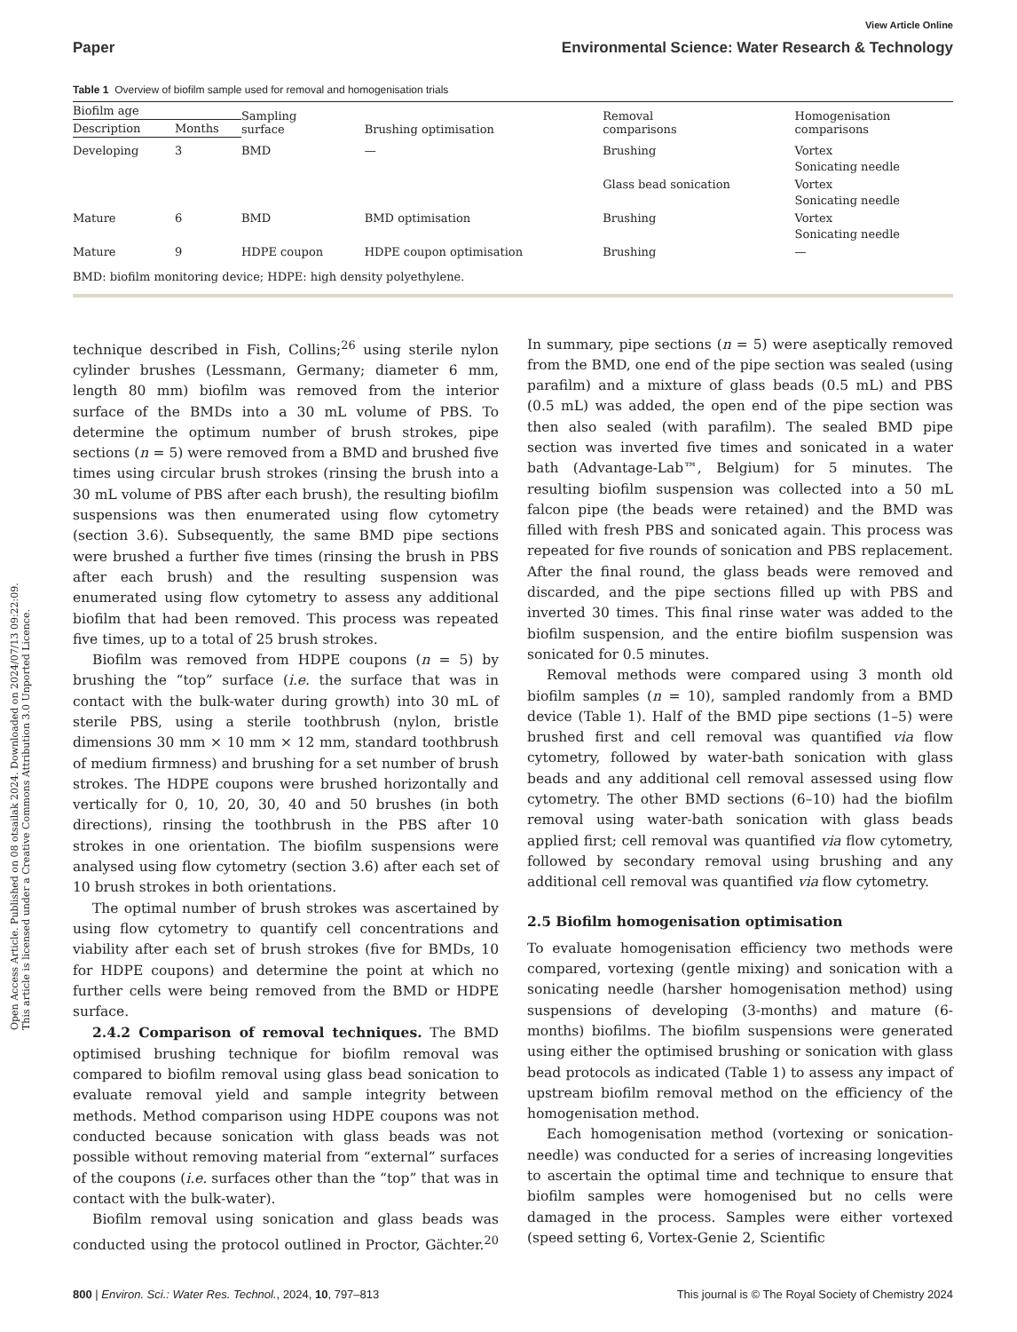Open Access Article. Published on 08 otsailak 2024. Downloaded on 2024/07/13 09:22:09.
This article is licensed under a Creative Commons Attribution 3.0 Unported Licence.
View Article Online
Paper Environmental Science: Water Research & Technology
Table 1 Overview of biofilm sample used for removal and homogenisation trials
| Biofilm age | | Sampling surface | Brushing optimisation | Removal comparisons | Homogenisation comparisons |
| --- | --- | --- | --- | --- | --- |
| Description | Months | | | | |
| Developing | 3 | BMD | — | Brushing | Vortex Sonicating needle |
| | | | | Glass bead sonication | Vortex Sonicating needle |
| Mature | 6 | BMD | BMD optimisation | Brushing | Vortex Sonicating needle |
| Mature | 9 | HDPE coupon | HDPE coupon optimisation | Brushing | — |
BMD: biofilm monitoring device; HDPE: high density polyethylene.
technique described in Fish, Collins;<sup>26</sup> using sterile nylon cylinder brushes (Lessmann, Germany; diameter 6 mm, length 80 mm) biofilm was removed from the interior surface of the BMDs into a 30 mL volume of PBS. To determine the optimum number of brush strokes, pipe sections (n = 5) were removed from a BMD and brushed five times using circular brush strokes (rinsing the brush into a 30 mL volume of PBS after each brush), the resulting biofilm suspensions was then enumerated using flow cytometry (section 3.6). Subsequently, the same BMD pipe sections were brushed a further five times (rinsing the brush in PBS after each brush) and the resulting suspension was enumerated using flow cytometry to assess any additional biofilm that had been removed. This process was repeated five times, up to a total of 25 brush strokes.
Biofilm was removed from HDPE coupons (n = 5) by brushing the “top” surface (i.e. the surface that was in contact with the bulk-water during growth) into 30 mL of sterile PBS, using a sterile toothbrush (nylon, bristle dimensions 30 mm × 10 mm × 12 mm, standard toothbrush of medium firmness) and brushing for a set number of brush strokes. The HDPE coupons were brushed horizontally and vertically for 0, 10, 20, 30, 40 and 50 brushes (in both directions), rinsing the toothbrush in the PBS after 10 strokes in one orientation. The biofilm suspensions were analysed using flow cytometry (section 3.6) after each set of 10 brush strokes in both orientations.
The optimal number of brush strokes was ascertained by using flow cytometry to quantify cell concentrations and viability after each set of brush strokes (five for BMDs, 10 for HDPE coupons) and determine the point at which no further cells were being removed from the BMD or HDPE surface.
2.4.2 Comparison of removal techniques. The BMD optimised brushing technique for biofilm removal was compared to biofilm removal using glass bead sonication to evaluate removal yield and sample integrity between methods. Method comparison using HDPE coupons was not conducted because sonication with glass beads was not possible without removing material from “external” surfaces of the coupons (i.e. surfaces other than the “top” that was in contact with the bulk-water).
Biofilm removal using sonication and glass beads was conducted using the protocol outlined in Proctor, Gächter.<sup>20</sup> In summary, pipe sections (n = 5) were aseptically removed from the BMD, one end of the pipe section was sealed (using parafilm) and a mixture of glass beads (0.5 mL) and PBS (0.5 mL) was added, the open end of the pipe section was then also sealed (with parafilm). The sealed BMD pipe section was inverted five times and sonicated in a water bath (Advantage-Lab™, Belgium) for 5 minutes. The resulting biofilm suspension was collected into a 50 mL falcon pipe (the beads were retained) and the BMD was filled with fresh PBS and sonicated again. This process was repeated for five rounds of sonication and PBS replacement. After the final round, the glass beads were removed and discarded, and the pipe sections filled up with PBS and inverted 30 times. This final rinse water was added to the biofilm suspension, and the entire biofilm suspension was sonicated for 0.5 minutes.
Removal methods were compared using 3 month old biofilm samples (n = 10), sampled randomly from a BMD device (Table 1). Half of the BMD pipe sections (1–5) were brushed first and cell removal was quantified via flow cytometry, followed by water-bath sonication with glass beads and any additional cell removal assessed using flow cytometry. The other BMD sections (6–10) had the biofilm removal using water-bath sonication with glass beads applied first; cell removal was quantified via flow cytometry, followed by secondary removal using brushing and any additional cell removal was quantified via flow cytometry.
2.5 Biofilm homogenisation optimisation
To evaluate homogenisation efficiency two methods were compared, vortexing (gentle mixing) and sonication with a sonicating needle (harsher homogenisation method) using suspensions of developing (3-months) and mature (6-months) biofilms. The biofilm suspensions were generated using either the optimised brushing or sonication with glass bead protocols as indicated (Table 1) to assess any impact of upstream biofilm removal method on the efficiency of the homogenisation method.
Each homogenisation method (vortexing or sonication-needle) was conducted for a series of increasing longevities to ascertain the optimal time and technique to ensure that biofilm samples were homogenised but no cells were damaged in the process. Samples were either vortexed (speed setting 6, Vortex-Genie 2, Scientific
800 | Environ. Sci.: Water Res. Technol., 2024, 10, 797–813 This journal is © The Royal Society of Chemistry 2024